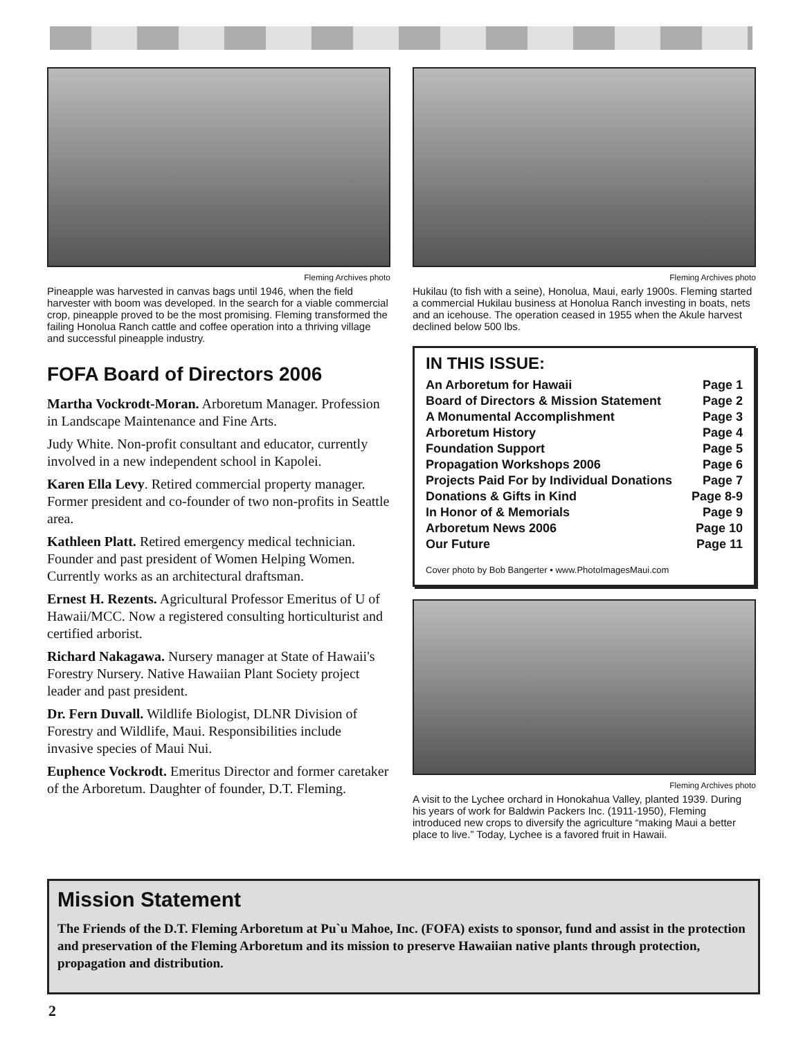Fleming Archives photo
Pineapple was harvested in canvas bags until 1946, when the field harvester with boom was developed. In the search for a viable commercial crop, pineapple proved to be the most promising. Fleming transformed the failing Honolua Ranch cattle and coffee operation into a thriving village and successful pineapple industry.
FOFA Board of Directors 2006
Martha Vockrodt-Moran. Arboretum Manager. Profession in Landscape Maintenance and Fine Arts.
Judy White. Non-profit consultant and educator, currently involved in a new independent school in Kapolei.
Karen Ella Levy. Retired commercial property manager. Former president and co-founder of two non-profits in Seattle area.
Kathleen Platt. Retired emergency medical technician. Founder and past president of Women Helping Women. Currently works as an architectural draftsman.
Ernest H. Rezents. Agricultural Professor Emeritus of U of Hawaii/MCC. Now a registered consulting horticulturist and certified arborist.
Richard Nakagawa. Nursery manager at State of Hawaii's Forestry Nursery. Native Hawaiian Plant Society project leader and past president.
Dr. Fern Duvall. Wildlife Biologist, DLNR Division of Forestry and Wildlife, Maui. Responsibilities include invasive species of Maui Nui.
Euphence Vockrodt. Emeritus Director and former caretaker of the Arboretum. Daughter of founder, D.T. Fleming.
Fleming Archives photo
Hukilau (to fish with a seine), Honolua, Maui, early 1900s. Fleming started a commercial Hukilau business at Honolua Ranch investing in boats, nets and an icehouse. The operation ceased in 1955 when the Akule harvest declined below 500 lbs.
IN THIS ISSUE:
| An Arboretum for Hawaii | Page 1 |
| Board of Directors & Mission Statement | Page 2 |
| A Monumental Accomplishment | Page 3 |
| Arboretum History | Page 4 |
| Foundation Support | Page 5 |
| Propagation Workshops 2006 | Page 6 |
| Projects Paid For by Individual Donations | Page 7 |
| Donations & Gifts in Kind | Page 8-9 |
| In Honor of & Memorials | Page 9 |
| Arboretum News 2006 | Page 10 |
| Our Future | Page 11 |
Cover photo by Bob Bangerter • www.PhotoImagesMaui.com
Fleming Archives photo
A visit to the Lychee orchard in Honokahua Valley, planted 1939. During his years of work for Baldwin Packers Inc. (1911-1950), Fleming introduced new crops to diversify the agriculture “making Maui a better place to live.” Today, Lychee is a favored fruit in Hawaii.
Mission Statement
The Friends of the D.T. Fleming Arboretum at Pu`u Mahoe, Inc. (FOFA) exists to sponsor, fund and assist in the protection and preservation of the Fleming Arboretum and its mission to preserve Hawaiian native plants through protection, propagation and distribution.
2